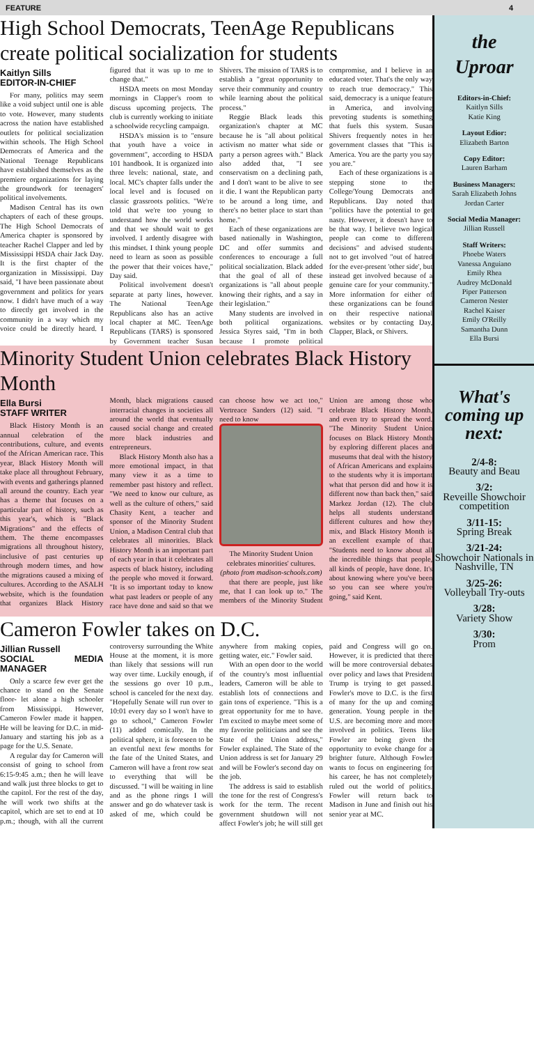FEATURE 4
High School Democrats, TeenAge Republicans create political socialization for students
Kaitlyn Sills
EDITOR-IN-CHIEF
For many, politics may seem like a void subject until one is able to vote. However, many students across the nation have established outlets for political socialization within schools. The High School Democrats of America and the National Teenage Republicans have established themselves as the premiere organizations for laying the groundwork for teenagers' political involvements.
Madison Central has its own chapters of each of these groups. The High School Democrats of America chapter is sponsored by teacher Rachel Clapper and led by Mississippi HSDA chair Jack Day. It is the first chapter of the organization in Mississippi. Day said, "I have been passionate about government and politics for years now. I didn't have much of a way to directly get involved in the community in a way which my voice could be directly heard. I figured that it was up to me to change that."
HSDA meets on most Monday mornings in Clapper's room to discuss upcoming projects. The club is currently working to initiate a schoolwide recycling campaign.
HSDA's mission is to "ensure that youth have a voice in government", according to HSDA 101 handbook. It is organized into three levels: national, state, and local. MC's chapter falls under the local level and is focused on classic grassroots politics. "We're told that we're too young to understand how the world works and that we should wait to get involved. I ardently disagree with this mindset. I think young people need to learn as soon as possible the power that their voices have," Day said.
Political involvement doesn't separate at party lines, however. The National TeenAge Republicans also has an active local chapter at MC. TeenAge Republicans (TARS) is sponsored by Government teacher Susan Shivers. The mission of TARS is to establish a "great opportunity to serve their community and country while learning about the political process."
Reggie Black leads this organization's chapter at MC because he is "all about political activism no matter what side or party a person agrees with." Black also added that, "I see conservatism on a declining path, and I don't want to be alive to see it die. I want the Republican party to be around a long time, and there's no better place to start than home."
Each of these organizations are based nationally in Washington, DC and offer summits and conferences to encourage a full political socialization. Black added that the goal of all of these organizations is "all about people knowing their rights, and a say in their legislation."
Many students are involved in both political organizations. Jessica Styres said, "I'm in both because I promote political compromise, and I believe in an educated voter. That's the only way to reach true democracy." This said, democracy is a unique feature in America, and involving prevoting students is something that fuels this system. Susan Shivers frequently notes in her government classes that "This is America. You are the party you say you are."
Each of these organizations is a stepping stone to the College/Young Democrats and Republicans. Day noted that "politics have the potential to get nasty. However, it doesn't have to be that way. I believe two logical people can come to different decisions" and advised students not to get involved "out of hatred for the ever-present 'other side', but instead get involved because of a genuine care for your community." More information for either of these organizations can be found on their respective national websites or by contacting Day, Clapper, Black, or Shivers.
Minority Student Union celebrates Black History Month
Ella Bursi
STAFF WRITER
Black History Month is an annual celebration of the contributions, culture, and events of the African American race. This year, Black History Month will take place all throughout February, with events and gatherings planned all around the country. Each year has a theme that focuses on a particular part of history, such as this year's, which is "Black Migrations" and the effects of them. The theme encompasses migrations all throughout history, inclusive of past centuries up through modern times, and how the migrations caused a mixing of cultures. According to the ASALH website, which is the foundation that organizes Black History Month, black migrations caused interracial changes in societies all around the world that eventually caused social change and created more black industries and entrepreneurs.
Black History Month also has a more emotional impact, in that many view it as a time to remember past history and reflect. "We need to know our culture, as well as the culture of others," said Chasity Kent, a teacher and sponsor of the Minority Student Union, a Madison Central club that celebrates all minorities. Black History Month is an important part of each year in that it celebrates all aspects of black history, including the people who moved it forward. "It is so important today to know what past leaders or people of any race have done and said so that we can choose how we act too," Vertreace Sanders (12) said. "I need to know
The Minority Student Union celebrates minorities' cultures. (photo from madison-schools.com)
that there are people, just like me, that I can look up to." The members of the Minority Student Union are among those who celebrate Black History Month, and even try to spread the word. "The Minority Student Union focuses on Black History Month by exploring different places and museums that deal with the history of African Americans and explains to the students why it is important what that person did and how it is different now than back then," said Markez Jordan (12). The club helps all students understand different cultures and how they mix, and Black History Month is an excellent example of that. "Students need to know about all the incredible things that people, all kinds of people, have done. It's about knowing where you've been so you can see where you're going," said Kent.
Cameron Fowler takes on D.C.
Jillian Russell
SOCIAL MEDIA MANAGER
Only a scarce few ever get the chance to stand on the Senate floor- let alone a high schooler from Mississippi. However, Cameron Fowler made it happen. He will be leaving for D.C. in mid-January and starting his job as a page for the U.S. Senate.
A regular day for Cameron will consist of going to school from 6:15-9:45 a.m.; then he will leave and walk just three blocks to get to the capitol. For the rest of the day, he will work two shifts at the capitol, which are set to end at 10 p.m.; though, with all the current controversy surrounding the White House at the moment, it is more than likely that sessions will run way over time. Luckily enough, if the sessions go over 10 p.m., school is canceled for the next day. "Hopefully Senate will run over to 10:01 every day so I won't have to go to school," Cameron Fowler (11) added comically. In the political sphere, it is foreseen to be an eventful next few months for the fate of the United States, and Cameron will have a front row seat to everything that will be discussed. "I will be waiting in line and as the phone rings I will answer and go do whatever task is asked of me, which could be anywhere from making copies, getting water, etc." Fowler said.
With an open door to the world of the country's most influential leaders, Cameron will be able to establish lots of connections and gain tons of experience. "This is a great opportunity for me to have. I'm excited to maybe meet some of my favorite politicians and see the State of the Union address," Fowler explained. The State of the Union address is set for January 29 and will be Fowler's second day on the job.
The address is said to establish the tone for the rest of Congress's work for the term. The recent government shutdown will not affect Fowler's job; he will still get paid and Congress will go on. However, it is predicted that there will be more controversial debates over policy and laws that President Trump is trying to get passed. Fowler's move to D.C. is the first of many for the up and coming generation. Young people in the U.S. are becoming more and more involved in politics. Teens like Fowler are being given the opportunity to evoke change for a brighter future. Although Fowler wants to focus on engineering for his career, he has not completely ruled out the world of politics. Fowler will return back to Madison in June and finish out his senior year at MC.
the
Uproar
Editors-in-Chief:
Kaitlyn Sills
Katie King
Layout Edior:
Elizabeth Barton
Copy Editor:
Lauren Barham
Business Managers:
Sarah Elizabeth Johns
Jordan Carter
Social Media Manager:
Jillian Russell
Staff Writers:
Phoebe Waters
Vanessa Anguiano
Emily Rhea
Audrey McDonald
Piper Patterson
Cameron Nester
Rachel Kaiser
Emily O'Reilly
Samantha Dunn
Ella Bursi
What's coming up next:
2/4-8:
Beauty and Beau
3/2:
Reveille Showchoir competition
3/11-15:
Spring Break
3/21-24:
Showchoir Nationals in Nashville, TN
3/25-26:
Volleyball Try-outs
3/28:
Variety Show
3/30:
Prom